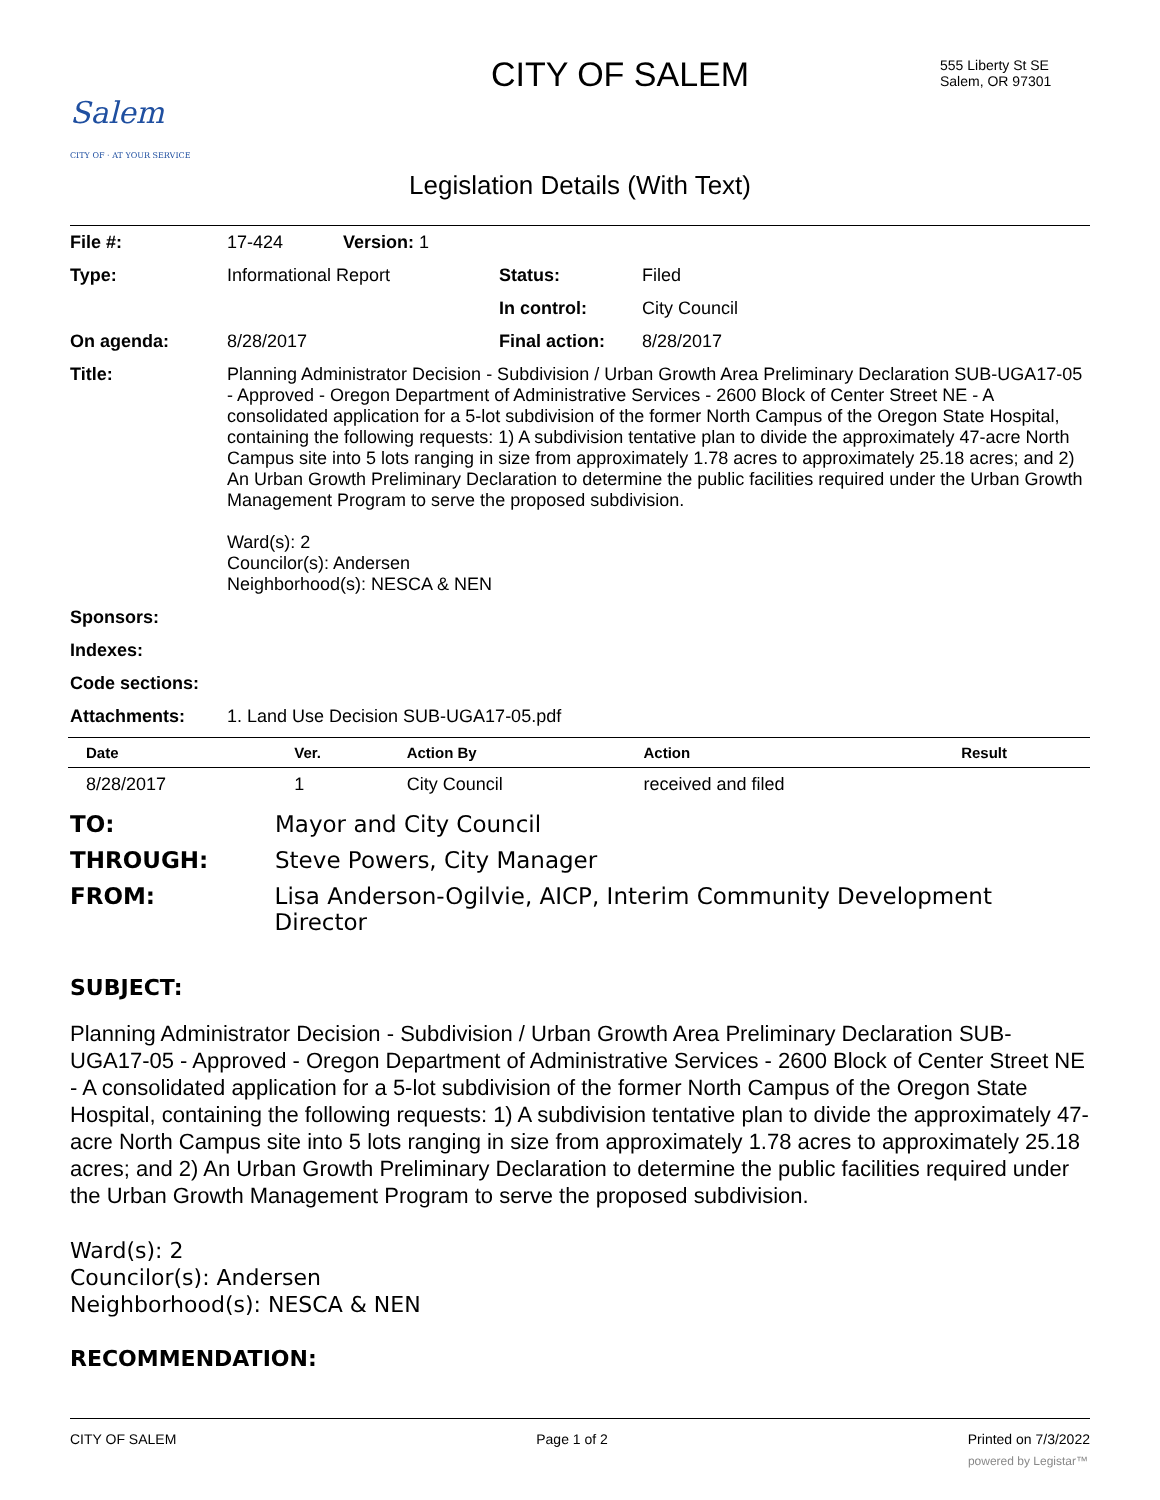Salem
CITY OF · AT YOUR SERVICE
CITY OF SALEM
555 Liberty St SE
Salem, OR 97301
Legislation Details (With Text)
| File #: | 17-424 Version: 1 | | |
| Type: | Informational Report | Status: | Filed |
| | | In control: | City Council |
| On agenda: | 8/28/2017 | Final action: | 8/28/2017 |
| Title: | Planning Administrator Decision - Subdivision / Urban Growth Area Preliminary Declaration SUB-UGA17-05 - Approved - Oregon Department of Administrative Services - 2600 Block of Center Street NE - A consolidated application for a 5-lot subdivision of the former North Campus of the Oregon State Hospital, containing the following requests: 1) A subdivision tentative plan to divide the approximately 47-acre North Campus site into 5 lots ranging in size from approximately 1.78 acres to approximately 25.18 acres; and 2) An Urban Growth Preliminary Declaration to determine the public facilities required under the Urban Growth Management Program to serve the proposed subdivision. Ward(s): 2 Councilor(s): Andersen Neighborhood(s): NESCA & NEN | | |
| Sponsors: | | | |
| Indexes: | | | |
| Code sections: | | | |
| Attachments: | 1. Land Use Decision SUB-UGA17-05.pdf | | |
| Date | Ver. | Action By | Action | Result |
| --- | --- | --- | --- | --- |
| 8/28/2017 | 1 | City Council | received and filed | |
TO: Mayor and City Council
THROUGH: Steve Powers, City Manager
FROM: Lisa Anderson-Ogilvie, AICP, Interim Community Development Director
SUBJECT:
Planning Administrator Decision - Subdivision / Urban Growth Area Preliminary Declaration SUB-UGA17-05 - Approved - Oregon Department of Administrative Services - 2600 Block of Center Street NE - A consolidated application for a 5-lot subdivision of the former North Campus of the Oregon State Hospital, containing the following requests: 1) A subdivision tentative plan to divide the approximately 47-acre North Campus site into 5 lots ranging in size from approximately 1.78 acres to approximately 25.18 acres; and 2) An Urban Growth Preliminary Declaration to determine the public facilities required under the Urban Growth Management Program to serve the proposed subdivision.
Ward(s): 2
Councilor(s): Andersen
Neighborhood(s): NESCA & NEN
RECOMMENDATION:
CITY OF SALEM Page 1 of 2 Printed on 7/3/2022
powered by Legistar™